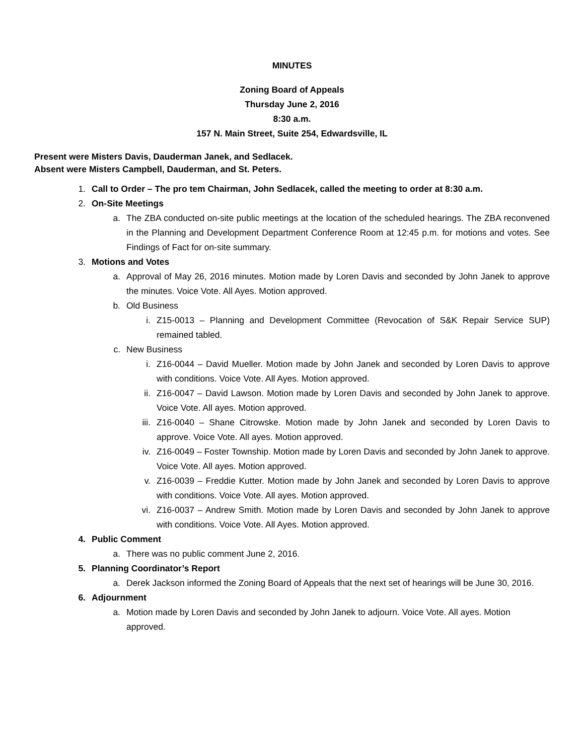MINUTES
Zoning Board of Appeals
Thursday June 2, 2016
8:30 a.m.
157 N. Main Street, Suite 254, Edwardsville, IL
Present were Misters Davis, Dauderman Janek, and Sedlacek.
Absent were Misters Campbell, Dauderman, and St. Peters.
1. Call to Order – The pro tem Chairman, John Sedlacek, called the meeting to order at 8:30 a.m.
2. On-Site Meetings
a. The ZBA conducted on-site public meetings at the location of the scheduled hearings. The ZBA reconvened in the Planning and Development Department Conference Room at 12:45 p.m. for motions and votes. See Findings of Fact for on-site summary.
3. Motions and Votes
a. Approval of May 26, 2016 minutes. Motion made by Loren Davis and seconded by John Janek to approve the minutes. Voice Vote. All Ayes. Motion approved.
b. Old Business
i. Z15-0013 – Planning and Development Committee (Revocation of S&K Repair Service SUP) remained tabled.
c. New Business
i. Z16-0044 – David Mueller. Motion made by John Janek and seconded by Loren Davis to approve with conditions. Voice Vote. All Ayes. Motion approved.
ii. Z16-0047 – David Lawson. Motion made by Loren Davis and seconded by John Janek to approve. Voice Vote. All ayes. Motion approved.
iii. Z16-0040 – Shane Citrowske. Motion made by John Janek and seconded by Loren Davis to approve. Voice Vote. All ayes. Motion approved.
iv. Z16-0049 – Foster Township. Motion made by Loren Davis and seconded by John Janek to approve. Voice Vote. All ayes. Motion approved.
v. Z16-0039 – Freddie Kutter. Motion made by John Janek and seconded by Loren Davis to approve with conditions. Voice Vote. All ayes. Motion approved.
vi. Z16-0037 – Andrew Smith. Motion made by Loren Davis and seconded by John Janek to approve with conditions. Voice Vote. All Ayes. Motion approved.
4. Public Comment
a. There was no public comment June 2, 2016.
5. Planning Coordinator’s Report
a. Derek Jackson informed the Zoning Board of Appeals that the next set of hearings will be June 30, 2016.
6. Adjournment
a. Motion made by Loren Davis and seconded by John Janek to adjourn. Voice Vote. All ayes. Motion approved.